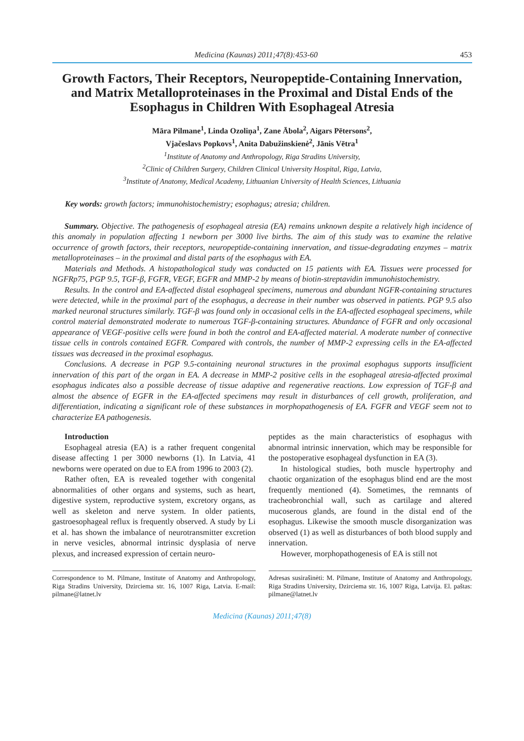Medicina (Kaunas) 2011;47(8):453-60 453
Growth Factors, Their Receptors, Neuropeptide-Containing Innervation, and Matrix Metalloproteinases in the Proximal and Distal Ends of the Esophagus in Children With Esophageal Atresia
Māra Pilmane<sup>1</sup>, Linda Ozoliņa<sup>1</sup>, Zane Ābola<sup>2</sup>, Aigars Pētersons<sup>2</sup>,
Vjačeslavs Popkovs<sup>1</sup>, Anita Dabužinskienė<sup>2</sup>, Jānis Vētra<sup>1</sup>
<sup>1</sup> Institute of Anatomy and Anthropology, Riga Stradins University,
<sup>2</sup> Clinic of Children Surgery, Children Clinical University Hospital, Riga, Latvia,
<sup>3</sup> Institute of Anatomy, Medical Academy, Lithuanian University of Health Sciences, Lithuania
Key words: growth factors; immunohistochemistry; esophagus; atresia; children.
Summary. Objective. The pathogenesis of esophageal atresia (EA) remains unknown despite a relatively high incidence of this anomaly in population affecting 1 newborn per 3000 live births. The aim of this study was to examine the relative occurrence of growth factors, their receptors, neuropeptide-containing innervation, and tissue-degradating enzymes – matrix metalloproteinases – in the proximal and distal parts of the esophagus with EA.
Materials and Methods. A histopathological study was conducted on 15 patients with EA. Tissues were processed for NGFRp75, PGP 9.5, TGF-β, FGFR, VEGF, EGFR and MMP-2 by means of biotin-streptavidin immunohistochemistry.
Results. In the control and EA-affected distal esophageal specimens, numerous and abundant NGFR-containing structures were detected, while in the proximal part of the esophagus, a decrease in their number was observed in patients. PGP 9.5 also marked neuronal structures similarly. TGF-β was found only in occasional cells in the EA-affected esophageal specimens, while control material demonstrated moderate to numerous TGF-β-containing structures. Abundance of FGFR and only occasional appearance of VEGF-positive cells were found in both the control and EA-affected material. A moderate number of connective tissue cells in controls contained EGFR. Compared with controls, the number of MMP-2 expressing cells in the EA-affected tissues was decreased in the proximal esophagus.
Conclusions. A decrease in PGP 9.5-containing neuronal structures in the proximal esophagus supports insufficient innervation of this part of the organ in EA. A decrease in MMP-2 positive cells in the esophageal atresia-affected proximal esophagus indicates also a possible decrease of tissue adaptive and regenerative reactions. Low expression of TGF-β and almost the absence of EGFR in the EA-affected specimens may result in disturbances of cell growth, proliferation, and differentiation, indicating a significant role of these substances in morphopathogenesis of EA. FGFR and VEGF seem not to characterize EA pathogenesis.
Introduction
Esophageal atresia (EA) is a rather frequent congenital disease affecting 1 per 3000 newborns (1). In Latvia, 41 newborns were operated on due to EA from 1996 to 2003 (2).
Rather often, EA is revealed together with congenital abnormalities of other organs and systems, such as heart, digestive system, reproductive system, excretory organs, as well as skeleton and nerve system. In older patients, gastroesophageal reflux is frequently observed. A study by Li et al. has shown the imbalance of neurotransmitter excretion in nerve vesicles, abnormal intrinsic dysplasia of nerve plexus, and increased expression of certain neuro-
peptides as the main characteristics of esophagus with abnormal intrinsic innervation, which may be responsible for the postoperative esophageal dysfunction in EA (3).
In histological studies, both muscle hypertrophy and chaotic organization of the esophagus blind end are the most frequently mentioned (4). Sometimes, the remnants of tracheobronchial wall, such as cartilage and altered mucoserous glands, are found in the distal end of the esophagus. Likewise the smooth muscle disorganization was observed (1) as well as disturbances of both blood supply and innervation.
However, morphopathogenesis of EA is still not
Correspondence to M. Pilmane, Institute of Anatomy and Anthropology, Riga Stradins University, Dzirciema str. 16, 1007 Riga, Latvia. E-mail: pilmane@latnet.lv
Adresas susirašinėti: M. Pilmane, Institute of Anatomy and Anthropology, Riga Stradins University, Dzirciema str. 16, 1007 Riga, Latvija. El. paštas: pilmane@latnet.lv
Medicina (Kaunas) 2011;47(8)